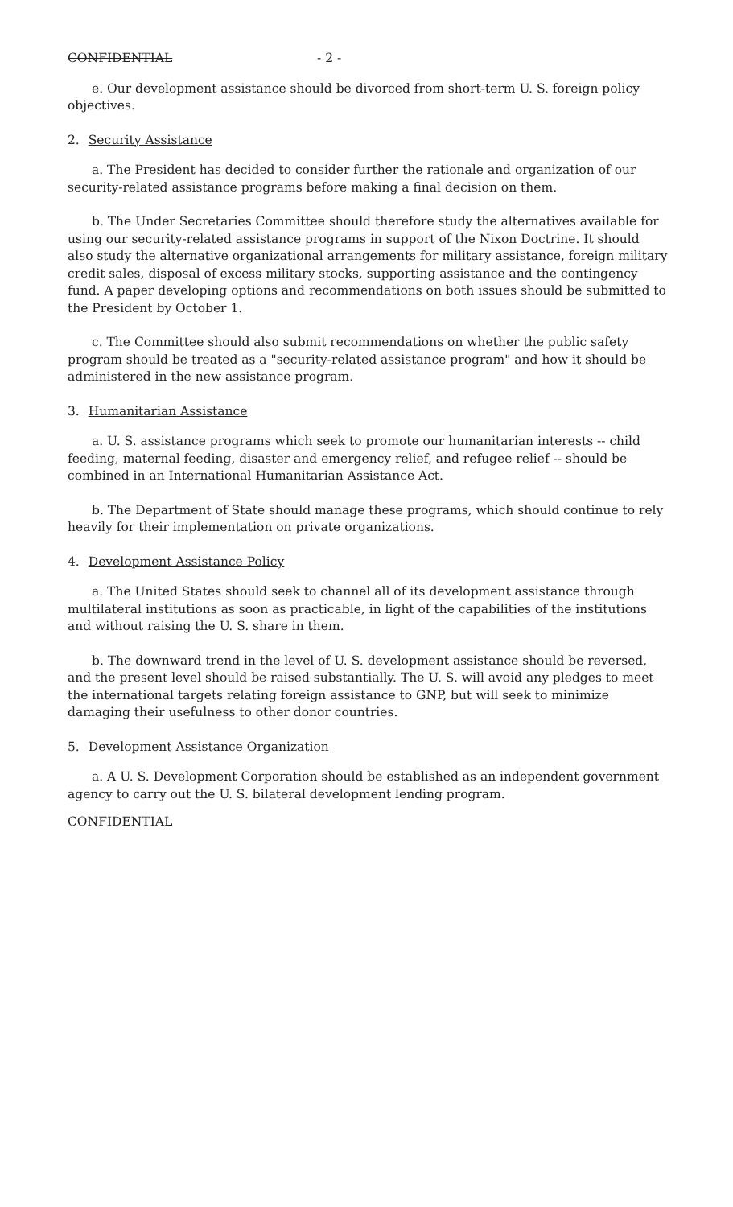CONFIDENTIAL - 2 -
e. Our development assistance should be divorced from short-term U. S. foreign policy objectives.
2. Security Assistance
a. The President has decided to consider further the rationale and organization of our security-related assistance programs before making a final decision on them.
b. The Under Secretaries Committee should therefore study the alternatives available for using our security-related assistance programs in support of the Nixon Doctrine. It should also study the alternative organizational arrangements for military assistance, foreign military credit sales, disposal of excess military stocks, supporting assistance and the contingency fund. A paper developing options and recommendations on both issues should be submitted to the President by October 1.
c. The Committee should also submit recommendations on whether the public safety program should be treated as a "security-related assistance program" and how it should be administered in the new assistance program.
3. Humanitarian Assistance
a. U. S. assistance programs which seek to promote our humanitarian interests -- child feeding, maternal feeding, disaster and emergency relief, and refugee relief -- should be combined in an International Humanitarian Assistance Act.
b. The Department of State should manage these programs, which should continue to rely heavily for their implementation on private organizations.
4. Development Assistance Policy
a. The United States should seek to channel all of its development assistance through multilateral institutions as soon as practicable, in light of the capabilities of the institutions and without raising the U. S. share in them.
b. The downward trend in the level of U. S. development assistance should be reversed, and the present level should be raised substantially. The U. S. will avoid any pledges to meet the international targets relating foreign assistance to GNP, but will seek to minimize damaging their usefulness to other donor countries.
5. Development Assistance Organization
a. A U. S. Development Corporation should be established as an independent government agency to carry out the U. S. bilateral development lending program.
CONFIDENTIAL